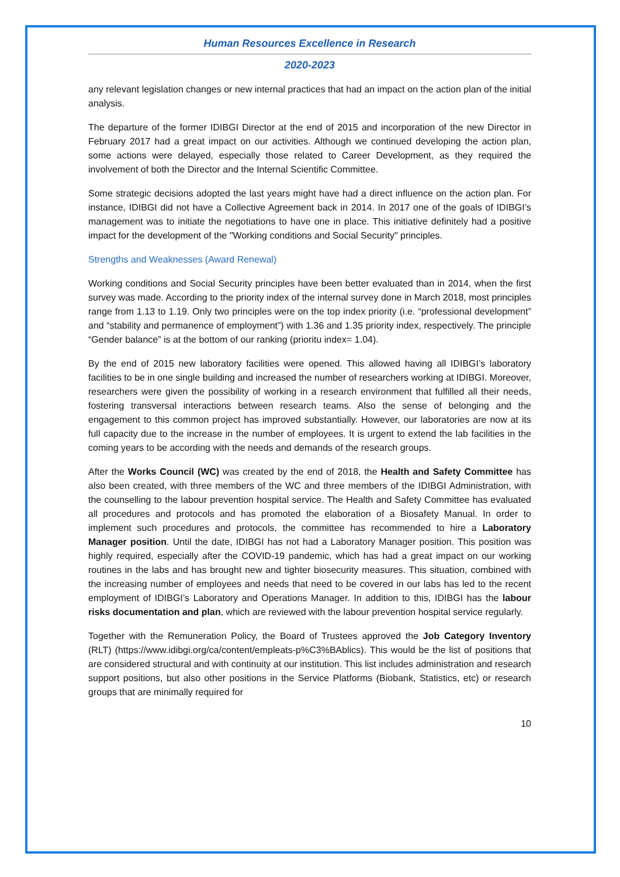Human Resources Excellence in Research
2020-2023
any relevant legislation changes or new internal practices that had an impact on the action plan of the initial analysis.
The departure of the former IDIBGI Director at the end of 2015 and incorporation of the new Director in February 2017 had a great impact on our activities. Although we continued developing the action plan, some actions were delayed, especially those related to Career Development, as they required the involvement of both the Director and the Internal Scientific Committee.
Some strategic decisions adopted the last years might have had a direct influence on the action plan. For instance, IDIBGI did not have a Collective Agreement back in 2014. In 2017 one of the goals of IDIBGI’s management was to initiate the negotiations to have one in place. This initiative definitely had a positive impact for the development of the "Working conditions and Social Security" principles.
Strengths and Weaknesses (Award Renewal)
Working conditions and Social Security principles have been better evaluated than in 2014, when the first survey was made. According to the priority index of the internal survey done in March 2018, most principles range from 1.13 to 1.19. Only two principles were on the top index priority (i.e. “professional development” and “stability and permanence of employment”) with 1.36 and 1.35 priority index, respectively. The principle “Gender balance” is at the bottom of our ranking (prioritu index= 1.04).
By the end of 2015 new laboratory facilities were opened. This allowed having all IDIBGI’s laboratory facilities to be in one single building and increased the number of researchers working at IDIBGI. Moreover, researchers were given the possibility of working in a research environment that fulfilled all their needs, fostering transversal interactions between research teams. Also the sense of belonging and the engagement to this common project has improved substantially. However, our laboratories are now at its full capacity due to the increase in the number of employees. It is urgent to extend the lab facilities in the coming years to be according with the needs and demands of the research groups.
After the Works Council (WC) was created by the end of 2018, the Health and Safety Committee has also been created, with three members of the WC and three members of the IDIBGI Administration, with the counselling to the labour prevention hospital service. The Health and Safety Committee has evaluated all procedures and protocols and has promoted the elaboration of a Biosafety Manual. In order to implement such procedures and protocols, the committee has recommended to hire a Laboratory Manager position. Until the date, IDIBGI has not had a Laboratory Manager position. This position was highly required, especially after the COVID-19 pandemic, which has had a great impact on our working routines in the labs and has brought new and tighter biosecurity measures. This situation, combined with the increasing number of employees and needs that need to be covered in our labs has led to the recent employment of IDIBGI’s Laboratory and Operations Manager. In addition to this, IDIBGI has the labour risks documentation and plan, which are reviewed with the labour prevention hospital service regularly.
Together with the Remuneration Policy, the Board of Trustees approved the Job Category Inventory (RLT) (https://www.idibgi.org/ca/content/empleats-p%C3%BAblics). This would be the list of positions that are considered structural and with continuity at our institution. This list includes administration and research support positions, but also other positions in the Service Platforms (Biobank, Statistics, etc) or research groups that are minimally required for
10